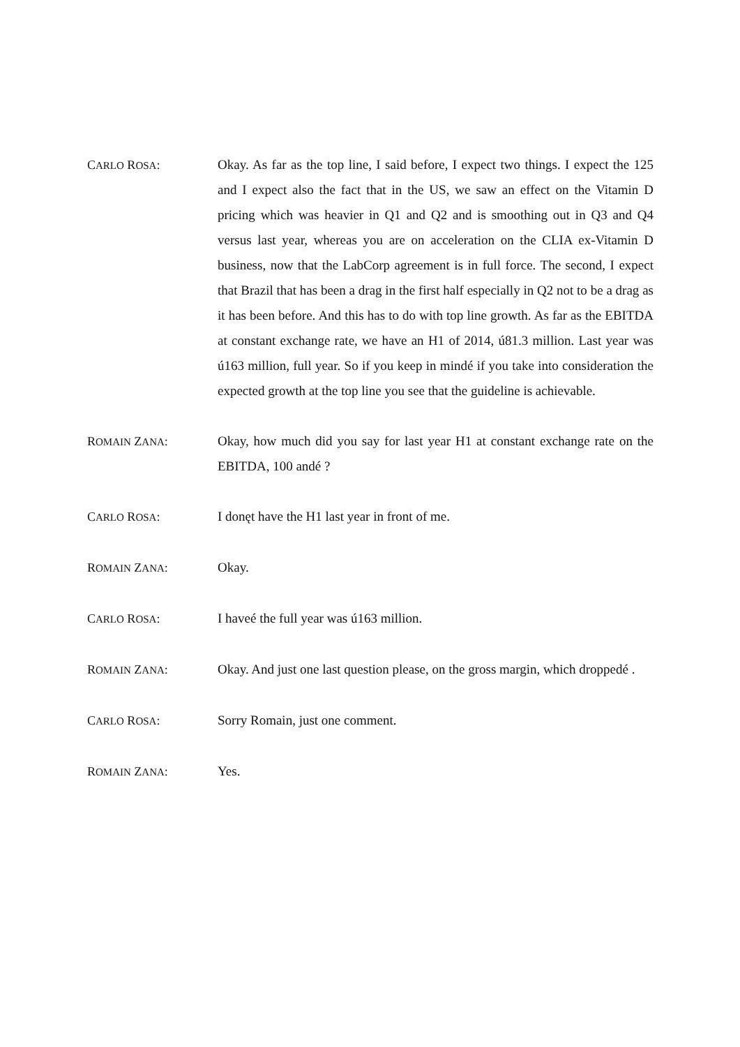CARLO ROSA: Okay. As far as the top line, I said before, I expect two things. I expect the 125 and I expect also the fact that in the US, we saw an effect on the Vitamin D pricing which was heavier in Q1 and Q2 and is smoothing out in Q3 and Q4 versus last year, whereas you are on acceleration on the CLIA ex-Vitamin D business, now that the LabCorp agreement is in full force. The second, I expect that Brazil that has been a drag in the first half especially in Q2 not to be a drag as it has been before. And this has to do with top line growth. As far as the EBITDA at constant exchange rate, we have an H1 of 2014, ú81.3 million. Last year was ú163 million, full year. So if you keep in mindé if you take into consideration the expected growth at the top line you see that the guideline is achievable.
ROMAIN ZANA: Okay, how much did you say for last year H1 at constant exchange rate on the EBITDA, 100 andé ?
CARLO ROSA: I donęt have the H1 last year in front of me.
ROMAIN ZANA: Okay.
CARLO ROSA: I haveé the full year was ú163 million.
ROMAIN ZANA: Okay. And just one last question please, on the gross margin, which droppedé .
CARLO ROSA: Sorry Romain, just one comment.
ROMAIN ZANA: Yes.